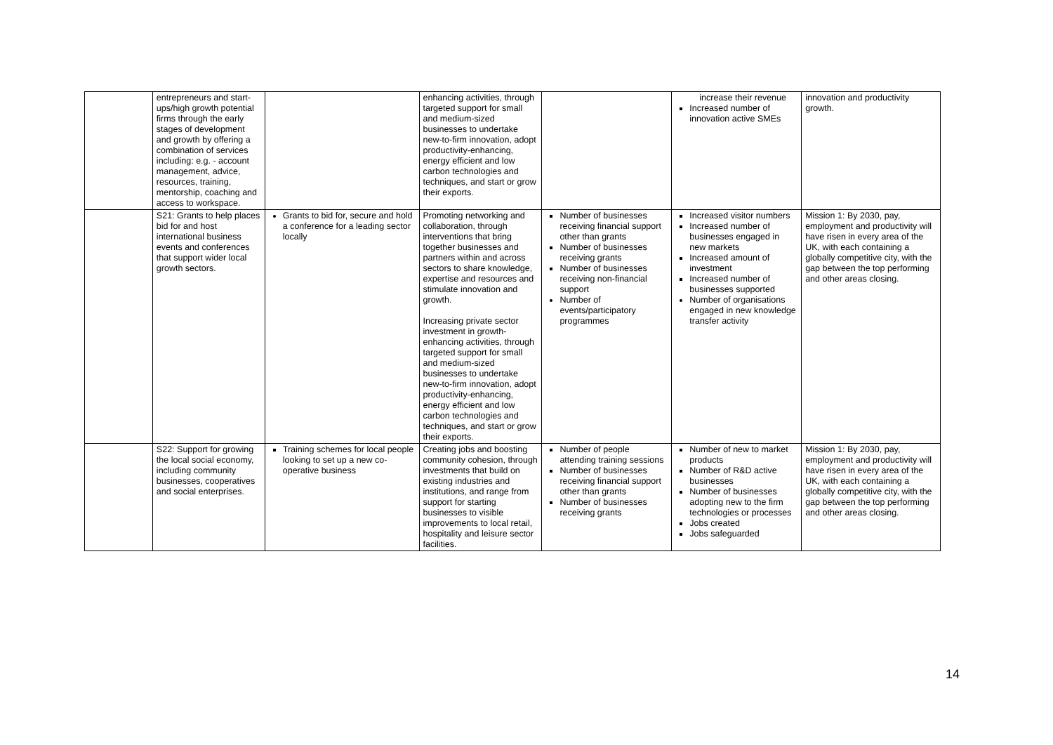| | entrepreneurs and start-ups/high growth potential firms through the early stages of development and growth by offering a combination of services including: e.g. - account management, advice, resources, training, mentorship, coaching and access to workspace. | | enhancing activities, through targeted support for small and medium-sized businesses to undertake new-to-firm innovation, adopt productivity-enhancing, energy efficient and low carbon technologies and techniques, and start or grow their exports. | | increase their revenue Increased number of innovation active SMEs | innovation and productivity growth. |
| | S21: Grants to help places bid for and host international business events and conferences that support wider local growth sectors. | Grants to bid for, secure and hold a conference for a leading sector locally | Promoting networking and collaboration, through interventions that bring together businesses and partners within and across sectors to share knowledge, expertise and resources and stimulate innovation and growth. Increasing private sector investment in growth-enhancing activities, through targeted support for small and medium-sized businesses to undertake new-to-firm innovation, adopt productivity-enhancing, energy efficient and low carbon technologies and techniques, and start or grow their exports. | Number of businesses receiving financial support other than grants Number of businesses receiving grants Number of businesses receiving non-financial support Number of events/participatory programmes | Increased visitor numbers Increased number of businesses engaged in new markets Increased amount of investment Increased number of businesses supported Number of organisations engaged in new knowledge transfer activity | Mission 1: By 2030, pay, employment and productivity will have risen in every area of the UK, with each containing a globally competitive city, with the gap between the top performing and other areas closing. |
| | S22: Support for growing the local social economy, including community businesses, cooperatives and social enterprises. | Training schemes for local people looking to set up a new co-operative business | Creating jobs and boosting community cohesion, through investments that build on existing industries and institutions, and range from support for starting businesses to visible improvements to local retail, hospitality and leisure sector facilities. | Number of people attending training sessions Number of businesses receiving financial support other than grants Number of businesses receiving grants | Number of new to market products Number of R&D active businesses Number of businesses adopting new to the firm technologies or processes Jobs created Jobs safeguarded | Mission 1: By 2030, pay, employment and productivity will have risen in every area of the UK, with each containing a globally competitive city, with the gap between the top performing and other areas closing. |
14